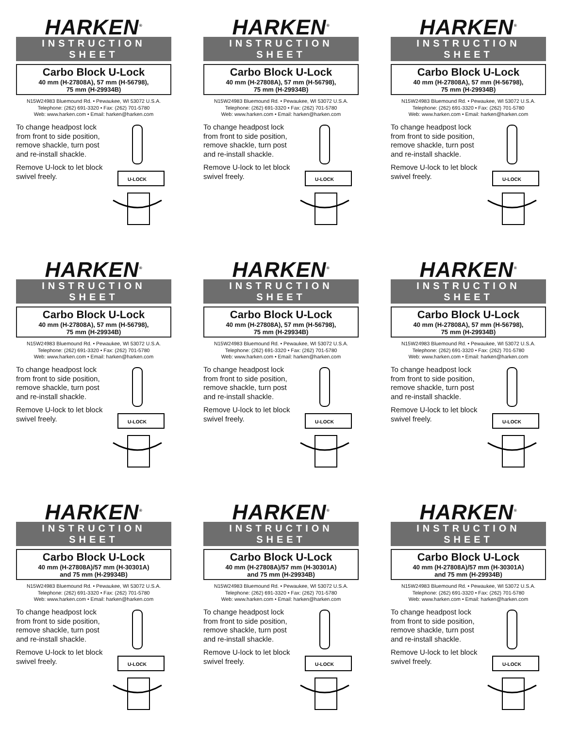HARKEN<sup>®</sup>
INSTRUCTION SHEET
Carbo Block U-Lock
40 mm (H-27808A), 57 mm (H-56798),
75 mm (H-29934B)
N15W24983 Bluemound Rd. • Pewaukee, WI 53072 U.S.A.
Telephone: (262) 691-3320 • Fax: (262) 701-5780
Web: www.harken.com • Email: harken@harken.com
To change headpost lock from front to side position, remove shackle, turn post and re-install shackle.
Remove U-lock to let block swivel freely.
U-LOCK
HARKEN<sup>®</sup>
INSTRUCTION SHEET
Carbo Block U-Lock
40 mm (H-27808A), 57 mm (H-56798),
75 mm (H-29934B)
N15W24983 Bluemound Rd. • Pewaukee, WI 53072 U.S.A.
Telephone: (262) 691-3320 • Fax: (262) 701-5780
Web: www.harken.com • Email: harken@harken.com
To change headpost lock from front to side position, remove shackle, turn post and re-install shackle.
Remove U-lock to let block swivel freely.
U-LOCK
HARKEN<sup>®</sup>
INSTRUCTION SHEET
Carbo Block U-Lock
40 mm (H-27808A), 57 mm (H-56798),
75 mm (H-29934B)
N15W24983 Bluemound Rd. • Pewaukee, WI 53072 U.S.A.
Telephone: (262) 691-3320 • Fax: (262) 701-5780
Web: www.harken.com • Email: harken@harken.com
To change headpost lock from front to side position, remove shackle, turn post and re-install shackle.
Remove U-lock to let block swivel freely.
U-LOCK
HARKEN<sup>®</sup>
INSTRUCTION SHEET
Carbo Block U-Lock
40 mm (H-27808A), 57 mm (H-56798),
75 mm (H-29934B)
N15W24983 Bluemound Rd. • Pewaukee, WI 53072 U.S.A.
Telephone: (262) 691-3320 • Fax: (262) 701-5780
Web: www.harken.com • Email: harken@harken.com
To change headpost lock from front to side position, remove shackle, turn post and re-install shackle.
Remove U-lock to let block swivel freely.
U-LOCK
HARKEN<sup>®</sup>
INSTRUCTION SHEET
Carbo Block U-Lock
40 mm (H-27808A), 57 mm (H-56798),
75 mm (H-29934B)
N15W24983 Bluemound Rd. • Pewaukee, WI 53072 U.S.A.
Telephone: (262) 691-3320 • Fax: (262) 701-5780
Web: www.harken.com • Email: harken@harken.com
To change headpost lock from front to side position, remove shackle, turn post and re-install shackle.
Remove U-lock to let block swivel freely.
U-LOCK
HARKEN<sup>®</sup>
INSTRUCTION SHEET
Carbo Block U-Lock
40 mm (H-27808A), 57 mm (H-56798),
75 mm (H-29934B)
N15W24983 Bluemound Rd. • Pewaukee, WI 53072 U.S.A.
Telephone: (262) 691-3320 • Fax: (262) 701-5780
Web: www.harken.com • Email: harken@harken.com
To change headpost lock from front to side position, remove shackle, turn post and re-install shackle.
Remove U-lock to let block swivel freely.
U-LOCK
HARKEN<sup>®</sup>
INSTRUCTION SHEET
Carbo Block U-Lock
40 mm (H-27808A)/57 mm (H-30301A)
and 75 mm (H-29934B)
N15W24983 Bluemound Rd. • Pewaukee, WI 53072 U.S.A.
Telephone: (262) 691-3320 • Fax: (262) 701-5780
Web: www.harken.com • Email: harken@harken.com
To change headpost lock from front to side position, remove shackle, turn post and re-install shackle.
Remove U-lock to let block swivel freely.
U-LOCK
HARKEN<sup>®</sup>
INSTRUCTION SHEET
Carbo Block U-Lock
40 mm (H-27808A)/57 mm (H-30301A)
and 75 mm (H-29934B)
N15W24983 Bluemound Rd. • Pewaukee, WI 53072 U.S.A.
Telephone: (262) 691-3320 • Fax: (262) 701-5780
Web: www.harken.com • Email: harken@harken.com
To change headpost lock from front to side position, remove shackle, turn post and re-install shackle.
Remove U-lock to let block swivel freely.
U-LOCK
HARKEN<sup>®</sup>
INSTRUCTION SHEET
Carbo Block U-Lock
40 mm (H-27808A)/57 mm (H-30301A)
and 75 mm (H-29934B)
N15W24983 Bluemound Rd. • Pewaukee, WI 53072 U.S.A.
Telephone: (262) 691-3320 • Fax: (262) 701-5780
Web: www.harken.com • Email: harken@harken.com
To change headpost lock from front to side position, remove shackle, turn post and re-install shackle.
Remove U-lock to let block swivel freely.
U-LOCK